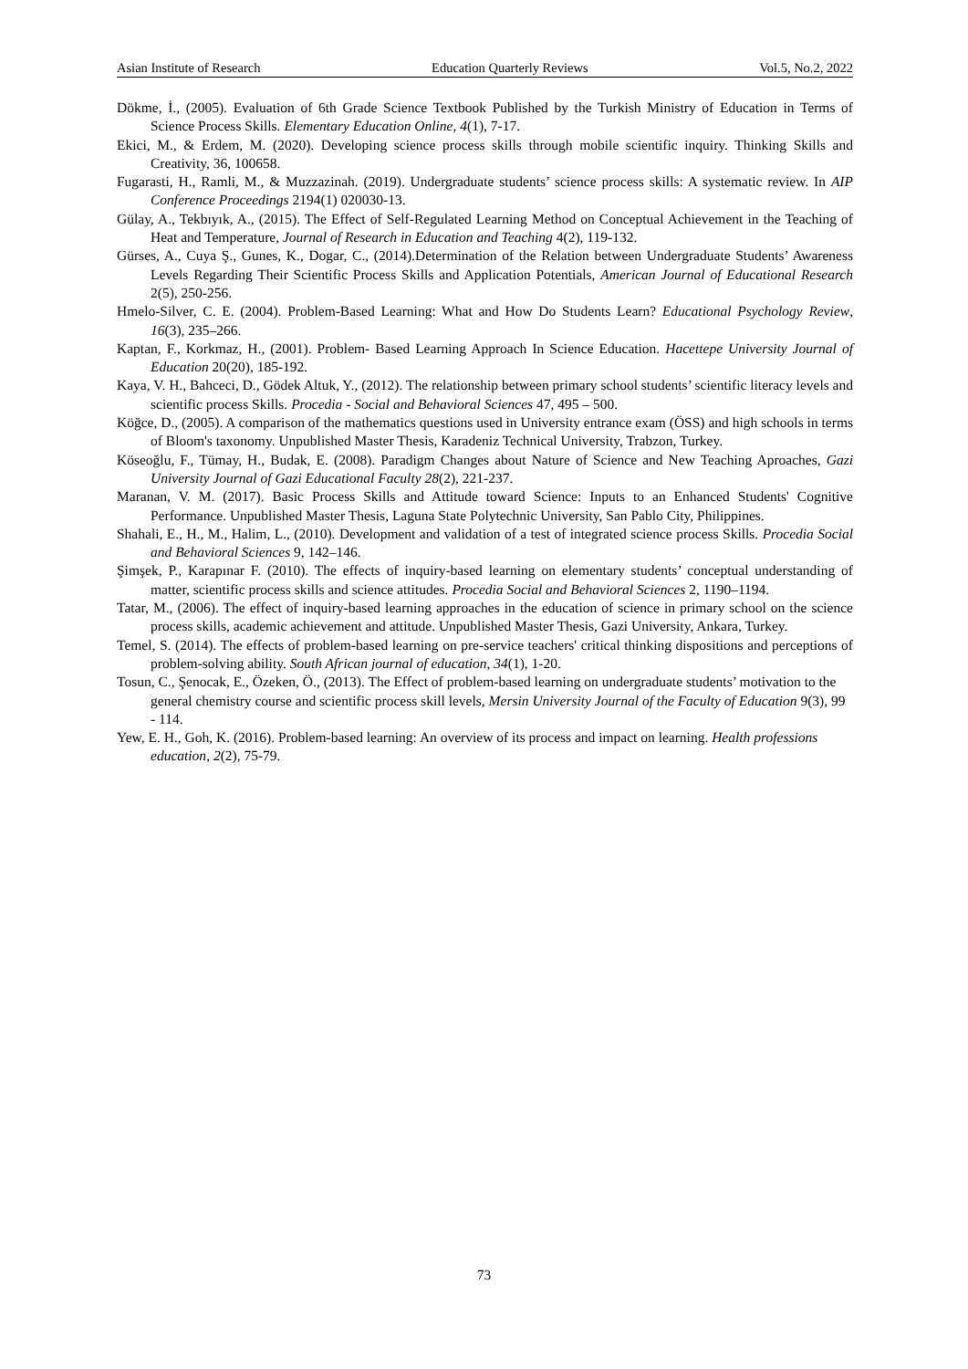Asian Institute of Research Education Quarterly Reviews Vol.5, No.2, 2022
Dökme, İ., (2005). Evaluation of 6th Grade Science Textbook Published by the Turkish Ministry of Education in Terms of Science Process Skills. Elementary Education Online, 4(1), 7-17.
Ekici, M., & Erdem, M. (2020). Developing science process skills through mobile scientific inquiry. Thinking Skills and Creativity, 36, 100658.
Fugarasti, H., Ramli, M., & Muzzazinah. (2019). Undergraduate students’ science process skills: A systematic review. In AIP Conference Proceedings 2194(1) 020030-13.
Gülay, A., Tekbıyık, A., (2015). The Effect of Self-Regulated Learning Method on Conceptual Achievement in the Teaching of Heat and Temperature, Journal of Research in Education and Teaching 4(2), 119-132.
Gürses, A., Cuya Ş., Gunes, K., Dogar, C., (2014).Determination of the Relation between Undergraduate Students’ Awareness Levels Regarding Their Scientific Process Skills and Application Potentials, American Journal of Educational Research 2(5), 250-256.
Hmelo-Silver, C. E. (2004). Problem-Based Learning: What and How Do Students Learn? Educational Psychology Review, 16(3), 235–266.
Kaptan, F., Korkmaz, H., (2001). Problem- Based Learning Approach In Science Education. Hacettepe University Journal of Education 20(20), 185-192.
Kaya, V. H., Bahceci, D., Gödek Altuk, Y., (2012). The relationship between primary school students’ scientific literacy levels and scientific process Skills. Procedia - Social and Behavioral Sciences 47, 495 – 500.
Köğce, D., (2005). A comparison of the mathematics questions used in University entrance exam (ÖSS) and high schools in terms of Bloom's taxonomy. Unpublished Master Thesis, Karadeniz Technical University, Trabzon, Turkey.
Köseoğlu, F., Tümay, H., Budak, E. (2008). Paradigm Changes about Nature of Science and New Teaching Aproaches, Gazi University Journal of Gazi Educational Faculty 28(2), 221-237.
Maranan, V. M. (2017). Basic Process Skills and Attitude toward Science: Inputs to an Enhanced Students' Cognitive Performance. Unpublished Master Thesis, Laguna State Polytechnic University, San Pablo City, Philippines.
Shahali, E., H., M., Halim, L., (2010). Development and validation of a test of integrated science process Skills. Procedia Social and Behavioral Sciences 9, 142–146.
Şimşek, P., Karapınar F. (2010). The effects of inquiry-based learning on elementary students’ conceptual understanding of matter, scientific process skills and science attitudes. Procedia Social and Behavioral Sciences 2, 1190–1194.
Tatar, M., (2006). The effect of inquiry-based learning approaches in the education of science in primary school on the science process skills, academic achievement and attitude. Unpublished Master Thesis, Gazi University, Ankara, Turkey.
Temel, S. (2014). The effects of problem-based learning on pre-service teachers' critical thinking dispositions and perceptions of problem-solving ability. South African journal of education, 34(1), 1-20.
Tosun, C., Şenocak, E., Özeken, Ö., (2013). The Effect of problem-based learning on undergraduate students’ motivation to the general chemistry course and scientific process skill levels, Mersin University Journal of the Faculty of Education 9(3), 99 - 114.
Yew, E. H., Goh, K. (2016). Problem-based learning: An overview of its process and impact on learning. Health professions education, 2(2), 75-79.
73